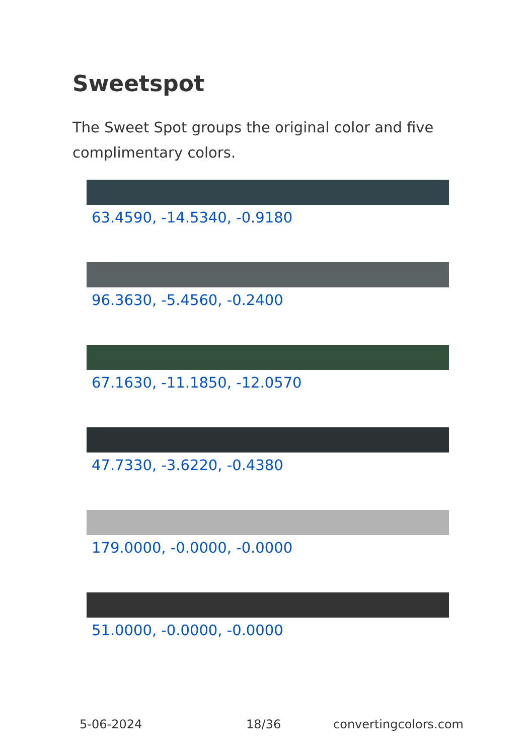Sweetspot
The Sweet Spot groups the original color and five complimentary colors.
63.4590, -14.5340, -0.9180
96.3630, -5.4560, -0.2400
67.1630, -11.1850, -12.0570
47.7330, -3.6220, -0.4380
179.0000, -0.0000, -0.0000
51.0000, -0.0000, -0.0000
5-06-2024 18/36 convertingcolors.com